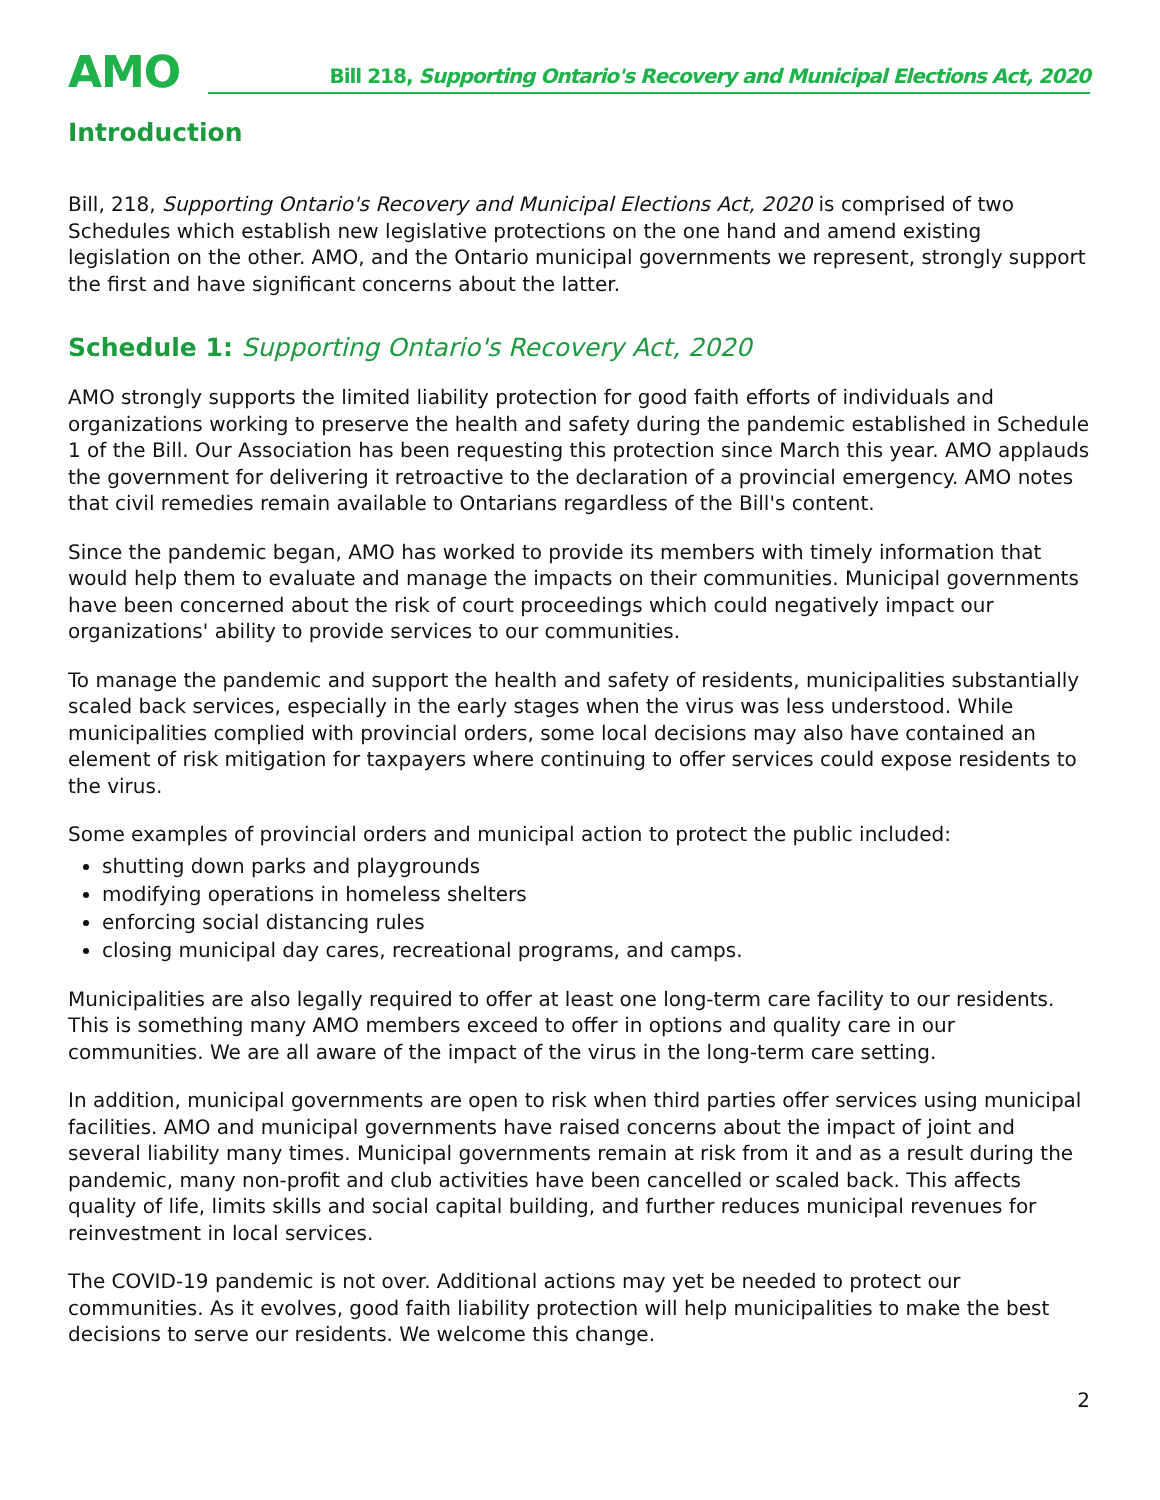AMO
Bill 218, Supporting Ontario's Recovery and Municipal Elections Act, 2020
Introduction
Bill, 218, Supporting Ontario's Recovery and Municipal Elections Act, 2020 is comprised of two Schedules which establish new legislative protections on the one hand and amend existing legislation on the other. AMO, and the Ontario municipal governments we represent, strongly support the first and have significant concerns about the latter.
Schedule 1: Supporting Ontario's Recovery Act, 2020
AMO strongly supports the limited liability protection for good faith efforts of individuals and organizations working to preserve the health and safety during the pandemic established in Schedule 1 of the Bill. Our Association has been requesting this protection since March this year. AMO applauds the government for delivering it retroactive to the declaration of a provincial emergency. AMO notes that civil remedies remain available to Ontarians regardless of the Bill's content.
Since the pandemic began, AMO has worked to provide its members with timely information that would help them to evaluate and manage the impacts on their communities. Municipal governments have been concerned about the risk of court proceedings which could negatively impact our organizations' ability to provide services to our communities.
To manage the pandemic and support the health and safety of residents, municipalities substantially scaled back services, especially in the early stages when the virus was less understood. While municipalities complied with provincial orders, some local decisions may also have contained an element of risk mitigation for taxpayers where continuing to offer services could expose residents to the virus.
Some examples of provincial orders and municipal action to protect the public included:
shutting down parks and playgrounds
modifying operations in homeless shelters
enforcing social distancing rules
closing municipal day cares, recreational programs, and camps.
Municipalities are also legally required to offer at least one long-term care facility to our residents. This is something many AMO members exceed to offer in options and quality care in our communities. We are all aware of the impact of the virus in the long-term care setting.
In addition, municipal governments are open to risk when third parties offer services using municipal facilities. AMO and municipal governments have raised concerns about the impact of joint and several liability many times. Municipal governments remain at risk from it and as a result during the pandemic, many non-profit and club activities have been cancelled or scaled back. This affects quality of life, limits skills and social capital building, and further reduces municipal revenues for reinvestment in local services.
The COVID-19 pandemic is not over. Additional actions may yet be needed to protect our communities. As it evolves, good faith liability protection will help municipalities to make the best decisions to serve our residents. We welcome this change.
2